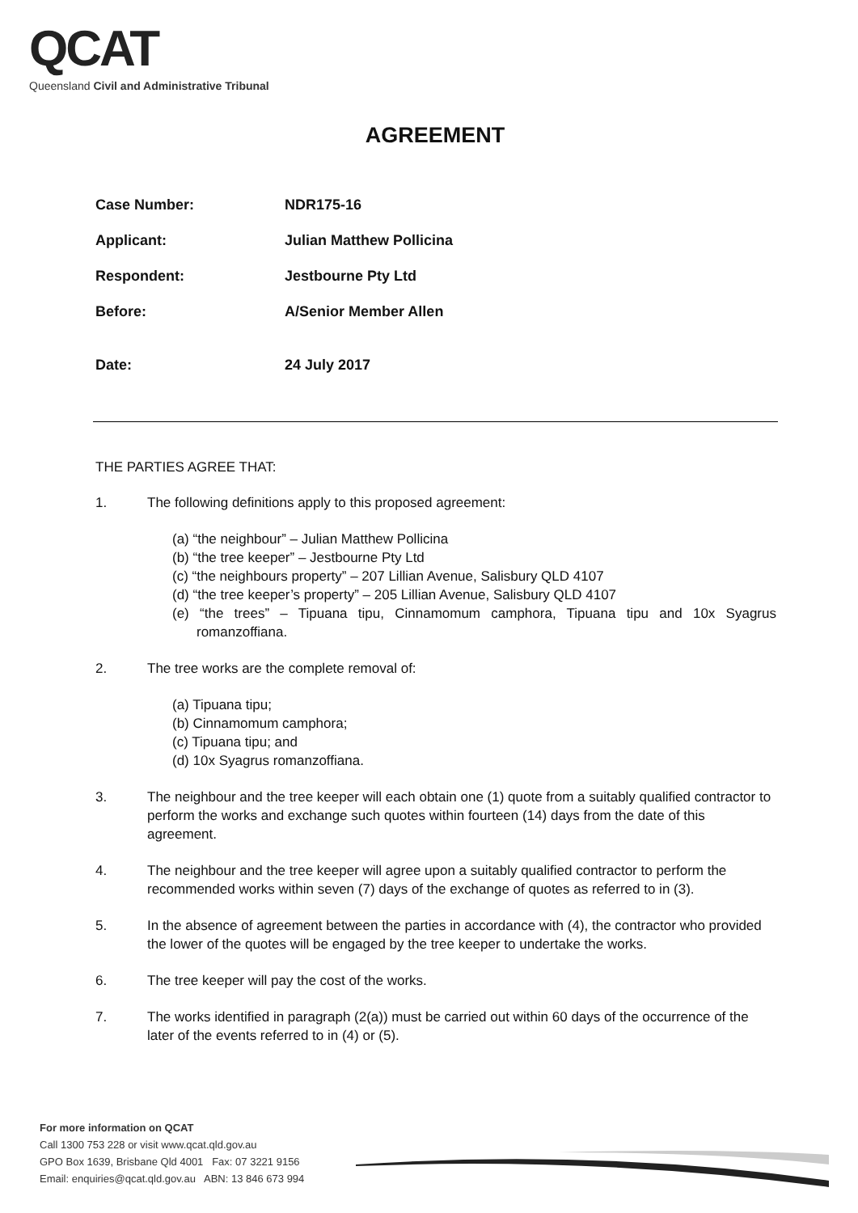QCAT
Queensland Civil and Administrative Tribunal
AGREEMENT
Case Number: NDR175-16
Applicant: Julian Matthew Pollicina
Respondent: Jestbourne Pty Ltd
Before: A/Senior Member Allen
Date: 24 July 2017
THE PARTIES AGREE THAT:
1. The following definitions apply to this proposed agreement:
(a) “the neighbour” – Julian Matthew Pollicina
(b) “the tree keeper” – Jestbourne Pty Ltd
(c) “the neighbours property” – 207 Lillian Avenue, Salisbury QLD 4107
(d) “the tree keeper’s property” – 205 Lillian Avenue, Salisbury QLD 4107
(e) “the trees” – Tipuana tipu, Cinnamomum camphora, Tipuana tipu and 10x Syagrus romanzoffiana.
2. The tree works are the complete removal of:
(a) Tipuana tipu;
(b) Cinnamomum camphora;
(c) Tipuana tipu; and
(d) 10x Syagrus romanzoffiana.
3. The neighbour and the tree keeper will each obtain one (1) quote from a suitably qualified contractor to perform the works and exchange such quotes within fourteen (14) days from the date of this agreement.
4. The neighbour and the tree keeper will agree upon a suitably qualified contractor to perform the recommended works within seven (7) days of the exchange of quotes as referred to in (3).
5. In the absence of agreement between the parties in accordance with (4), the contractor who provided the lower of the quotes will be engaged by the tree keeper to undertake the works.
6. The tree keeper will pay the cost of the works.
7. The works identified in paragraph (2(a)) must be carried out within 60 days of the occurrence of the later of the events referred to in (4) or (5).
For more information on QCAT
Call 1300 753 228 or visit www.qcat.qld.gov.au
GPO Box 1639, Brisbane Qld 4001 Fax: 07 3221 9156
Email: enquiries@qcat.qld.gov.au ABN: 13 846 673 994